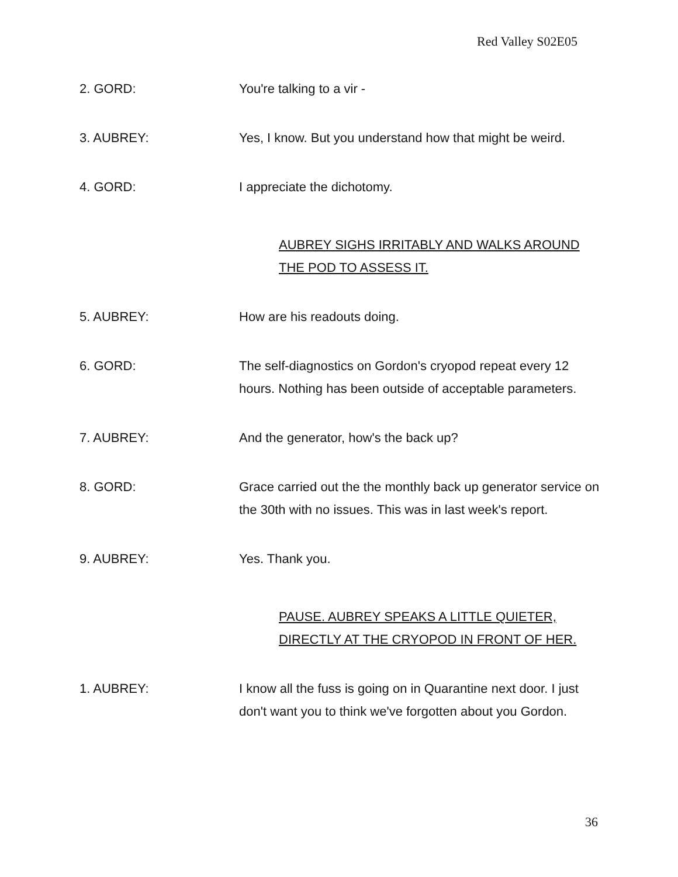Red Valley S02E05
2. GORD: You're talking to a vir -
3. AUBREY: Yes, I know. But you understand how that might be weird.
4. GORD: I appreciate the dichotomy.
AUBREY SIGHS IRRITABLY AND WALKS AROUND THE POD TO ASSESS IT.
5. AUBREY: How are his readouts doing.
6. GORD: The self-diagnostics on Gordon's cryopod repeat every 12 hours. Nothing has been outside of acceptable parameters.
7. AUBREY: And the generator, how's the back up?
8. GORD: Grace carried out the the monthly back up generator service on the 30th with no issues. This was in last week's report.
9. AUBREY: Yes. Thank you.
PAUSE. AUBREY SPEAKS A LITTLE QUIETER, DIRECTLY AT THE CRYOPOD IN FRONT OF HER.
1. AUBREY: I know all the fuss is going on in Quarantine next door. I just don't want you to think we've forgotten about you Gordon.
36